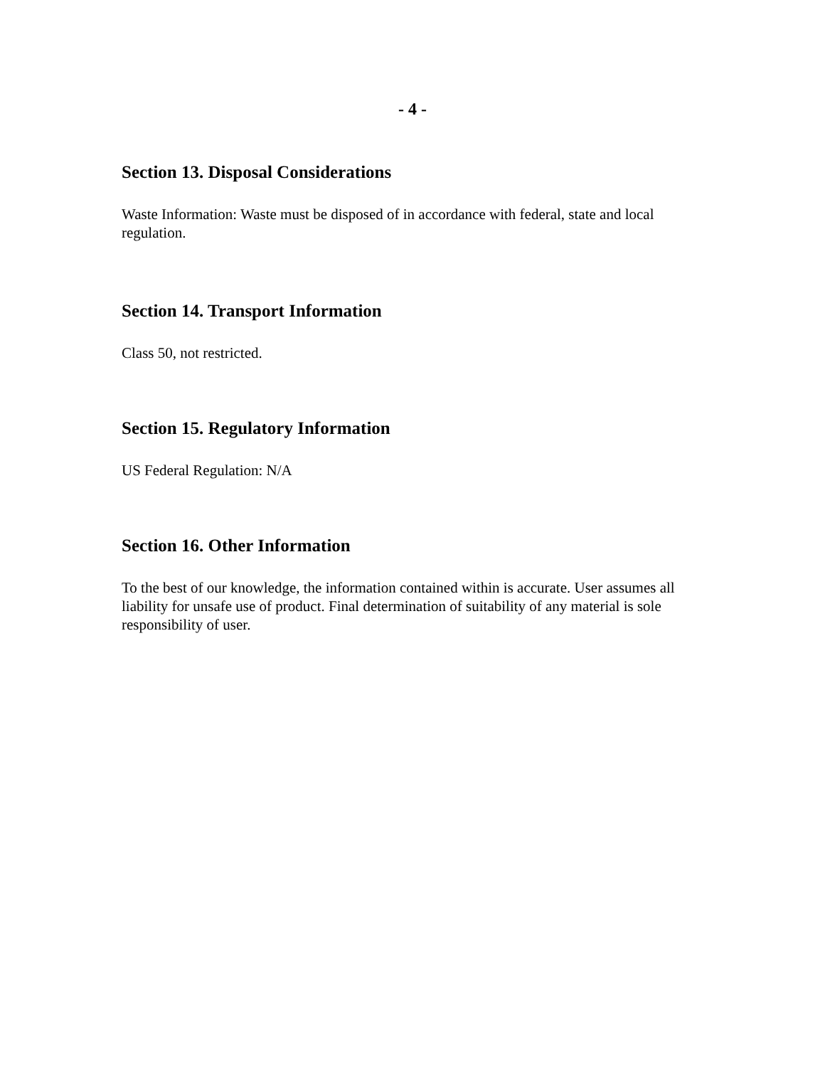- 4 -
Section 13. Disposal Considerations
Waste Information: Waste must be disposed of in accordance with federal, state and local regulation.
Section 14. Transport Information
Class 50, not restricted.
Section 15. Regulatory Information
US Federal Regulation: N/A
Section 16. Other Information
To the best of our knowledge, the information contained within is accurate. User assumes all liability for unsafe use of product. Final determination of suitability of any material is sole responsibility of user.